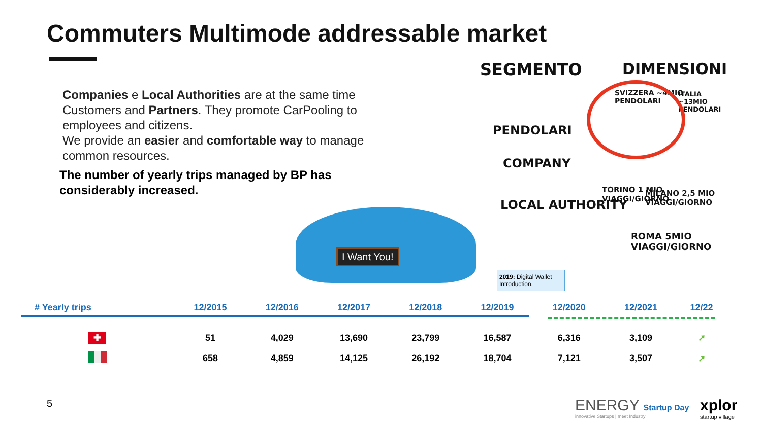Commuters Multimode addressable market
Companies e Local Authorities are at the same time Customers and Partners. They promote CarPooling to employees and citizens.
We provide an easier and comfortable way to manage common resources.
The number of yearly trips managed by BP has considerably increased.
I Want You!
SEGMENTO DIMENSIONI
PENDOLARI
COMPANY
LOCAL AUTHORITY
SVIZZERA ~4MIO PENDOLARI ITALIA ~13MIO PENDOLARI
TORINO 1 MIO VIAGGI/GIORNO MILANO 2,5 MIO VIAGGI/GIORNO
ROMA 5MIO VIAGGI/GIORNO
2019: Digital Wallet Introduction.
| # Yearly trips | 12/2015 | 12/2016 | 12/2017 | 12/2018 | 12/2019 | 12/2020 | 12/2021 | 12/22 |
| --- | --- | --- | --- | --- | --- | --- | --- | --- |
| ✚ | 51 | 4,029 | 13,690 | 23,799 | 16,587 | 6,316 | 3,109 | ➚ |
| | 658 | 4,859 | 14,125 | 26,192 | 18,704 | 7,121 | 3,507 | ➚ |
5
ENERGY Startup Day
innovative Startups | meet Industry
xplor
startup village